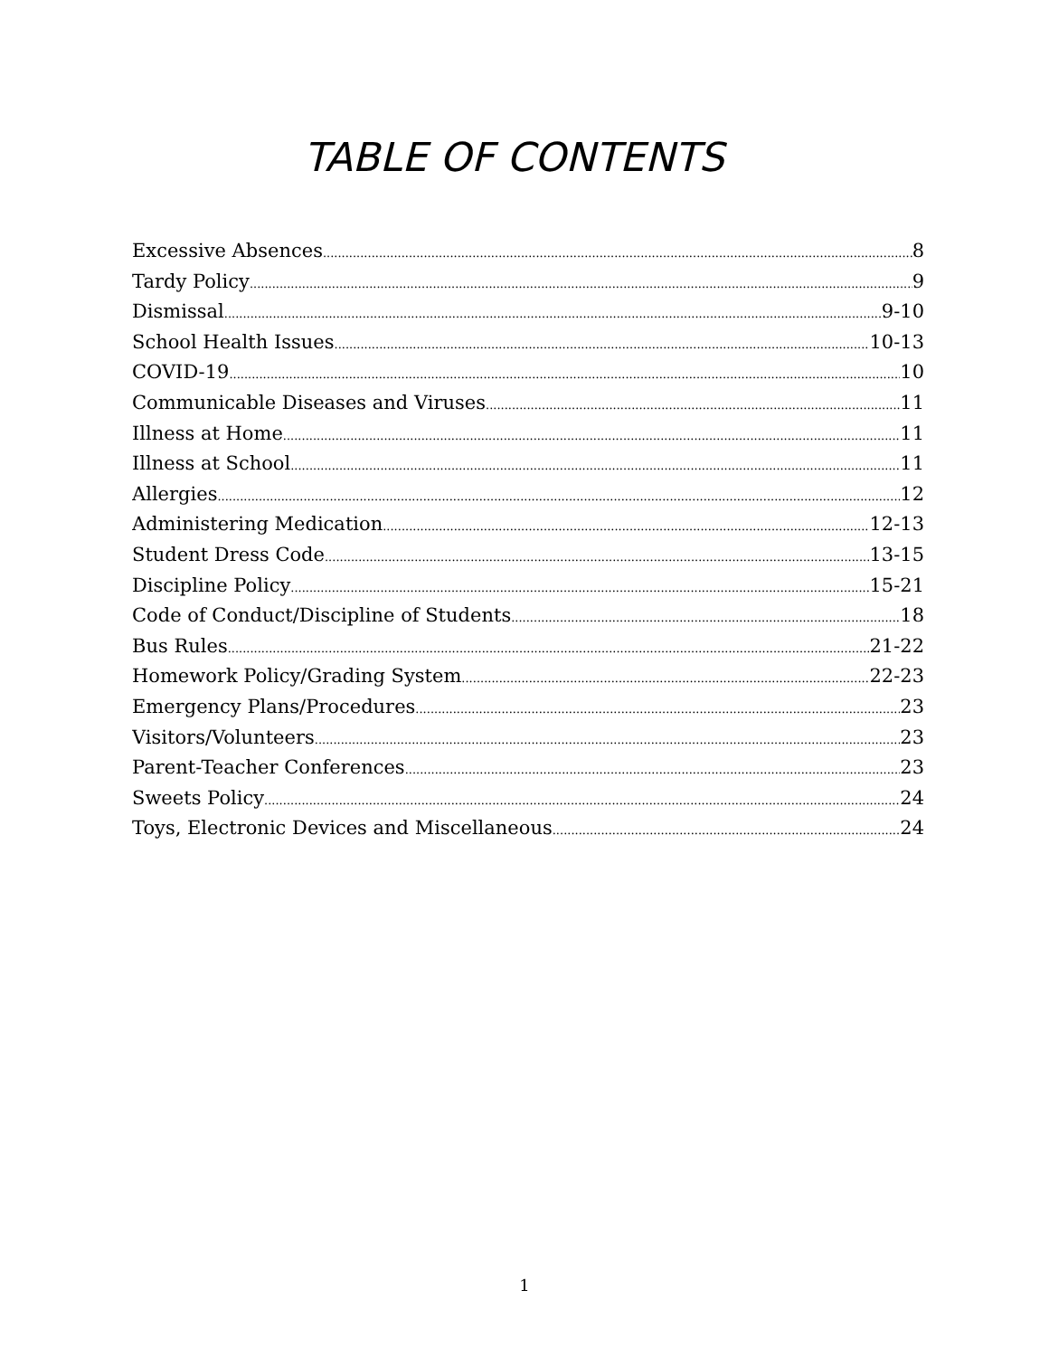TABLE OF CONTENTS
Excessive Absences 8
Tardy Policy 9
Dismissal 9-10
School Health Issues 10-13
COVID-19 10
Communicable Diseases and Viruses 11
Illness at Home 11
Illness at School 11
Allergies 12
Administering Medication 12-13
Student Dress Code 13-15
Discipline Policy 15-21
Code of Conduct/Discipline of Students 18
Bus Rules 21-22
Homework Policy/Grading System 22-23
Emergency Plans/Procedures 23
Visitors/Volunteers 23
Parent-Teacher Conferences 23
Sweets Policy 24
Toys, Electronic Devices and Miscellaneous 24
1